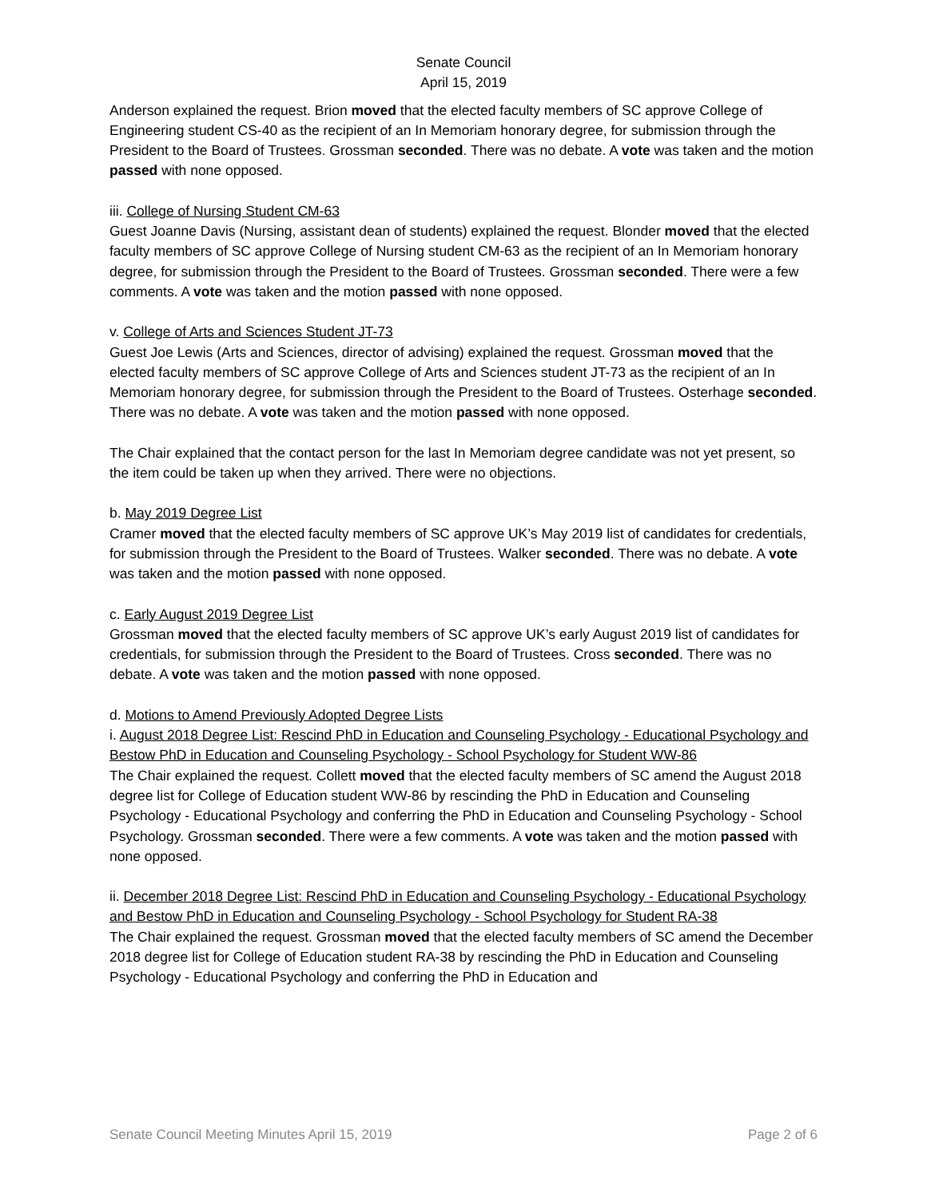Senate Council
April 15, 2019
Anderson explained the request. Brion moved that the elected faculty members of SC approve College of Engineering student CS-40 as the recipient of an In Memoriam honorary degree, for submission through the President to the Board of Trustees. Grossman seconded. There was no debate. A vote was taken and the motion passed with none opposed.
iii. College of Nursing Student CM-63
Guest Joanne Davis (Nursing, assistant dean of students) explained the request. Blonder moved that the elected faculty members of SC approve College of Nursing student CM-63 as the recipient of an In Memoriam honorary degree, for submission through the President to the Board of Trustees. Grossman seconded. There were a few comments. A vote was taken and the motion passed with none opposed.
v. College of Arts and Sciences Student JT-73
Guest Joe Lewis (Arts and Sciences, director of advising) explained the request. Grossman moved that the elected faculty members of SC approve College of Arts and Sciences student JT-73 as the recipient of an In Memoriam honorary degree, for submission through the President to the Board of Trustees. Osterhage seconded. There was no debate. A vote was taken and the motion passed with none opposed.
The Chair explained that the contact person for the last In Memoriam degree candidate was not yet present, so the item could be taken up when they arrived. There were no objections.
b. May 2019 Degree List
Cramer moved that the elected faculty members of SC approve UK’s May 2019 list of candidates for credentials, for submission through the President to the Board of Trustees. Walker seconded. There was no debate. A vote was taken and the motion passed with none opposed.
c. Early August 2019 Degree List
Grossman moved that the elected faculty members of SC approve UK’s early August 2019 list of candidates for credentials, for submission through the President to the Board of Trustees. Cross seconded. There was no debate. A vote was taken and the motion passed with none opposed.
d. Motions to Amend Previously Adopted Degree Lists
i. August 2018 Degree List: Rescind PhD in Education and Counseling Psychology - Educational Psychology and Bestow PhD in Education and Counseling Psychology - School Psychology for Student WW-86
The Chair explained the request. Collett moved that the elected faculty members of SC amend the August 2018 degree list for College of Education student WW-86 by rescinding the PhD in Education and Counseling Psychology - Educational Psychology and conferring the PhD in Education and Counseling Psychology - School Psychology. Grossman seconded. There were a few comments. A vote was taken and the motion passed with none opposed.
ii. December 2018 Degree List: Rescind PhD in Education and Counseling Psychology - Educational Psychology and Bestow PhD in Education and Counseling Psychology - School Psychology for Student RA-38
The Chair explained the request. Grossman moved that the elected faculty members of SC amend the December 2018 degree list for College of Education student RA-38 by rescinding the PhD in Education and Counseling Psychology - Educational Psychology and conferring the PhD in Education and
Senate Council Meeting Minutes April 15, 2019 Page 2 of 6